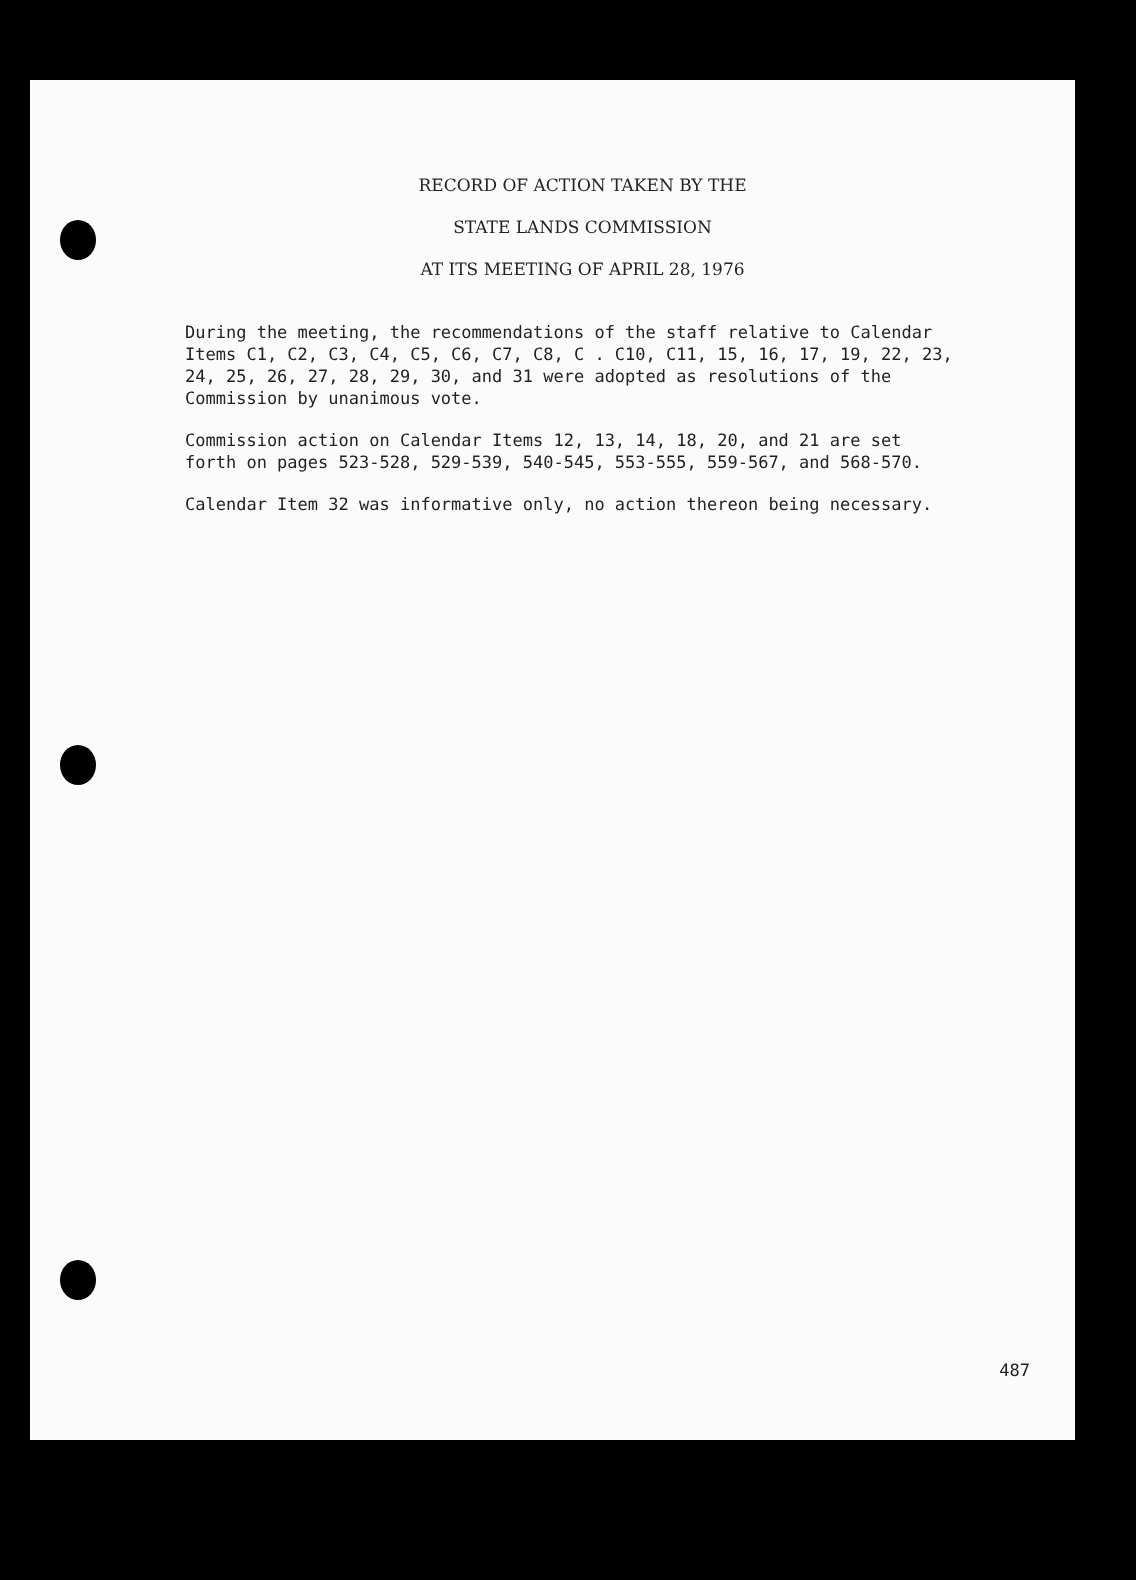RECORD OF ACTION TAKEN BY THE
STATE LANDS COMMISSION
AT ITS MEETING OF APRIL 28, 1976
During the meeting, the recommendations of the staff relative to Calendar Items C1, C2, C3, C4, C5, C6, C7, C8, C . C10, C11, 15, 16, 17, 19, 22, 23, 24, 25, 26, 27, 28, 29, 30, and 31 were adopted as resolutions of the Commission by unanimous vote.
Commission action on Calendar Items 12, 13, 14, 18, 20, and 21 are set forth on pages 523-528, 529-539, 540-545, 553-555, 559-567, and 568-570.
Calendar Item 32 was informative only, no action thereon being necessary.
487